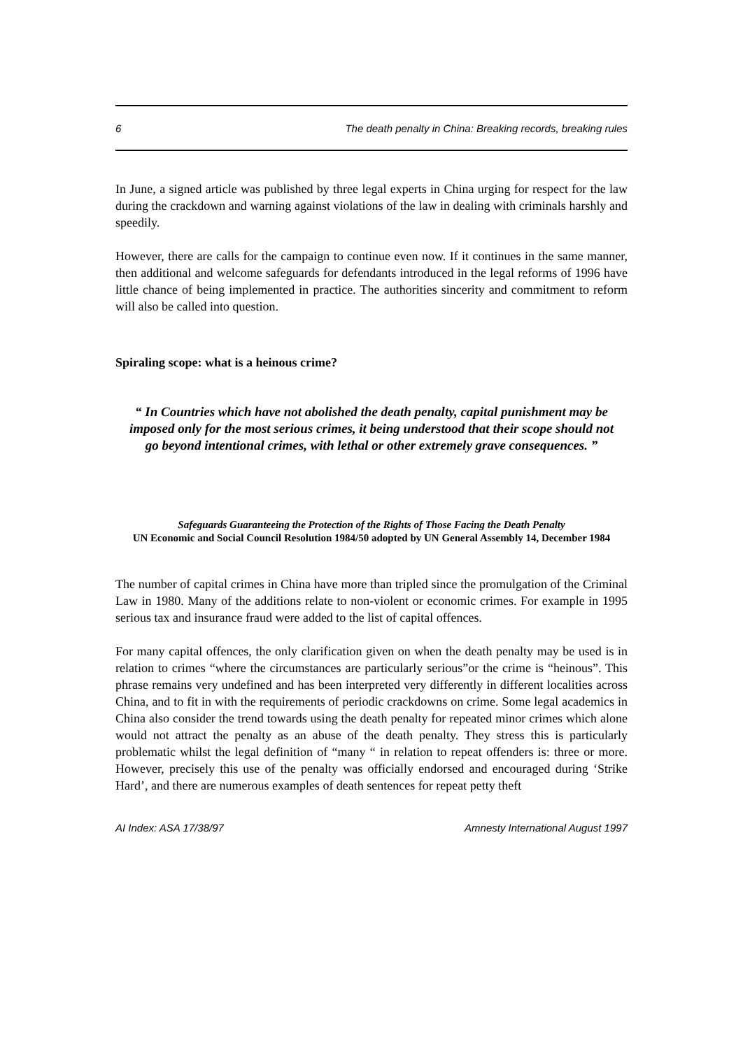6 The death penalty in China: Breaking records, breaking rules
In June, a signed article was published by three legal experts in China urging for respect for the law during the crackdown and warning against violations of the law in dealing with criminals harshly and speedily.
However, there are calls for the campaign to continue even now. If it continues in the same manner, then additional and welcome safeguards for defendants introduced in the legal reforms of 1996 have little chance of being implemented in practice. The authorities sincerity and commitment to reform will also be called into question.
Spiraling scope: what is a heinous crime?
“ In Countries which have not abolished the death penalty, capital punishment may be imposed only for the most serious crimes, it being understood that their scope should not go beyond intentional crimes, with lethal or other extremely grave consequences. ”
Safeguards Guaranteeing the Protection of the Rights of Those Facing the Death Penalty
UN Economic and Social Council Resolution 1984/50 adopted by UN General Assembly 14, December 1984
The number of capital crimes in China have more than tripled since the promulgation of the Criminal Law in 1980. Many of the additions relate to non-violent or economic crimes. For example in 1995 serious tax and insurance fraud were added to the list of capital offences.
For many capital offences, the only clarification given on when the death penalty may be used is in relation to crimes “where the circumstances are particularly serious”or the crime is “heinous”. This phrase remains very undefined and has been interpreted very differently in different localities across China, and to fit in with the requirements of periodic crackdowns on crime. Some legal academics in China also consider the trend towards using the death penalty for repeated minor crimes which alone would not attract the penalty as an abuse of the death penalty. They stress this is particularly problematic whilst the legal definition of “many “ in relation to repeat offenders is: three or more. However, precisely this use of the penalty was officially endorsed and encouraged during ‘Strike Hard’, and there are numerous examples of death sentences for repeat petty theft
AI Index: ASA 17/38/97 Amnesty International August 1997